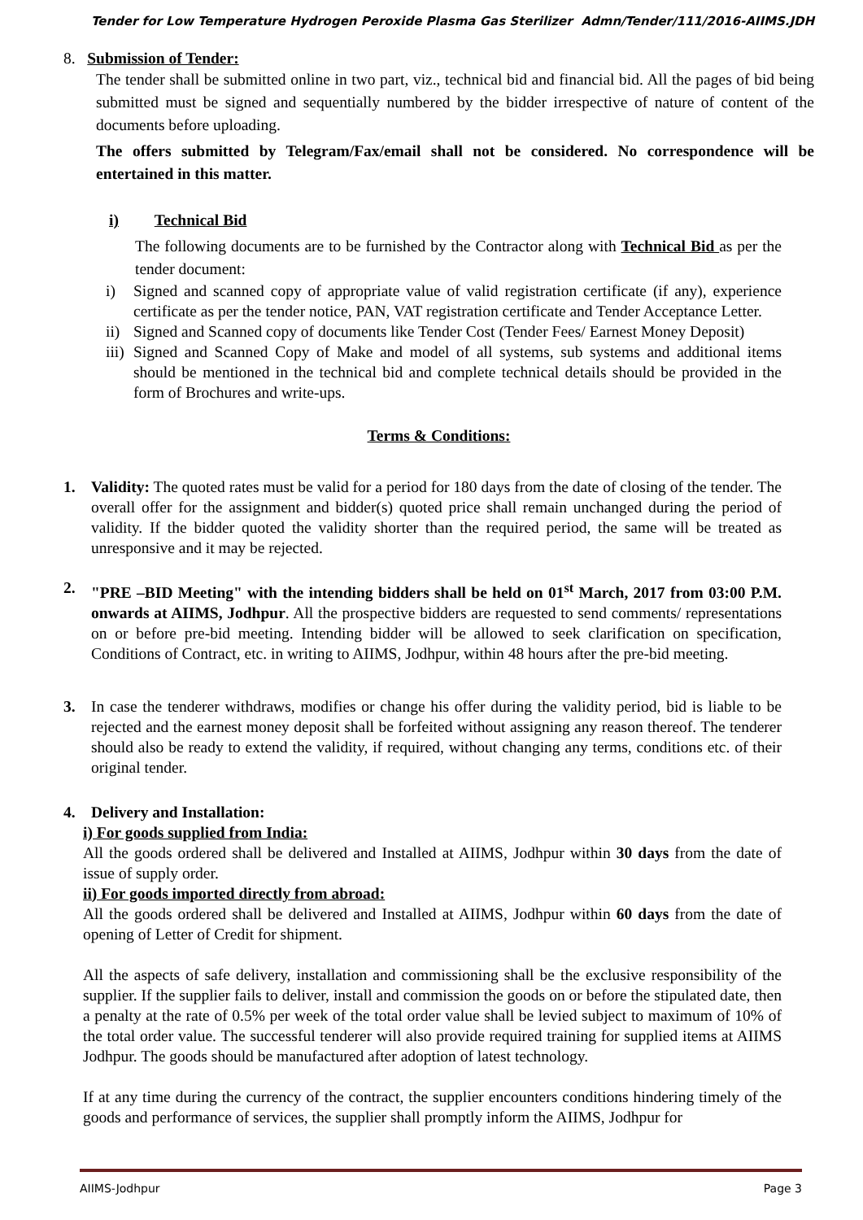Tender for Low Temperature Hydrogen Peroxide Plasma Gas Sterilizer Admn/Tender/111/2016-AIIMS.JDH
8. Submission of Tender:
The tender shall be submitted online in two part, viz., technical bid and financial bid. All the pages of bid being submitted must be signed and sequentially numbered by the bidder irrespective of nature of content of the documents before uploading.
The offers submitted by Telegram/Fax/email shall not be considered. No correspondence will be entertained in this matter.
i) Technical Bid
The following documents are to be furnished by the Contractor along with Technical Bid as per the tender document:
i) Signed and scanned copy of appropriate value of valid registration certificate (if any), experience certificate as per the tender notice, PAN, VAT registration certificate and Tender Acceptance Letter.
ii)
Signed and Scanned copy of documents like Tender Cost (Tender Fees/ Earnest Money Deposit)
iii)
Signed and Scanned Copy of Make and model of all systems, sub systems and additional items should be mentioned in the technical bid and complete technical details should be provided in the form of Brochures and write-ups.
Terms & Conditions:
1. Validity: The quoted rates must be valid for a period for 180 days from the date of closing of the tender. The overall offer for the assignment and bidder(s) quoted price shall remain unchanged during the period of validity. If the bidder quoted the validity shorter than the required period, the same will be treated as unresponsive and it may be rejected.
2. "PRE –BID Meeting" with the intending bidders shall be held on 01<sup>st</sup> March, 2017 from 03:00 P.M. onwards at AIIMS, Jodhpur. All the prospective bidders are requested to send comments/ representations on or before pre-bid meeting. Intending bidder will be allowed to seek clarification on specification, Conditions of Contract, etc. in writing to AIIMS, Jodhpur, within 48 hours after the pre-bid meeting.
3. In case the tenderer withdraws, modifies or change his offer during the validity period, bid is liable to be rejected and the earnest money deposit shall be forfeited without assigning any reason thereof. The tenderer should also be ready to extend the validity, if required, without changing any terms, conditions etc. of their original tender.
4. Delivery and Installation:
i) For goods supplied from India:
All the goods ordered shall be delivered and Installed at AIIMS, Jodhpur within 30 days from the date of issue of supply order.
ii) For goods imported directly from abroad:
All the goods ordered shall be delivered and Installed at AIIMS, Jodhpur within 60 days from the date of opening of Letter of Credit for shipment.
All the aspects of safe delivery, installation and commissioning shall be the exclusive responsibility of the supplier. If the supplier fails to deliver, install and commission the goods on or before the stipulated date, then a penalty at the rate of 0.5% per week of the total order value shall be levied subject to maximum of 10% of the total order value. The successful tenderer will also provide required training for supplied items at AIIMS Jodhpur. The goods should be manufactured after adoption of latest technology.
If at any time during the currency of the contract, the supplier encounters conditions hindering timely of the goods and performance of services, the supplier shall promptly inform the AIIMS, Jodhpur for
AIIMS-Jodhpur Page 3